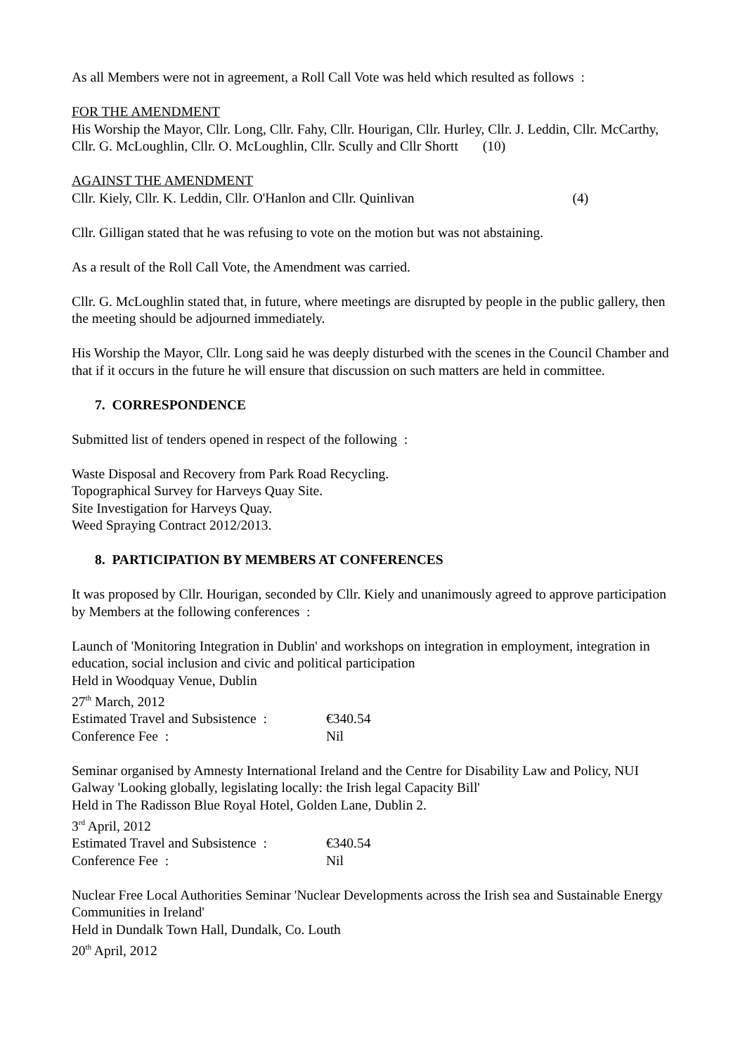As all Members were not in agreement, a Roll Call Vote was held which resulted as follows :
FOR THE AMENDMENT
His Worship the Mayor, Cllr. Long, Cllr. Fahy, Cllr. Hourigan, Cllr. Hurley, Cllr. J. Leddin, Cllr. McCarthy, Cllr. G. McLoughlin, Cllr. O. McLoughlin, Cllr. Scully and Cllr Shortt (10)
AGAINST THE AMENDMENT
Cllr. Kiely, Cllr. K. Leddin, Cllr. O'Hanlon and Cllr. Quinlivan (4)
Cllr. Gilligan stated that he was refusing to vote on the motion but was not abstaining.
As a result of the Roll Call Vote, the Amendment was carried.
Cllr. G. McLoughlin stated that, in future, where meetings are disrupted by people in the public gallery, then the meeting should be adjourned immediately.
His Worship the Mayor, Cllr. Long said he was deeply disturbed with the scenes in the Council Chamber and that if it occurs in the future he will ensure that discussion on such matters are held in committee.
7. CORRESPONDENCE
Submitted list of tenders opened in respect of the following :
Waste Disposal and Recovery from Park Road Recycling.
Topographical Survey for Harveys Quay Site.
Site Investigation for Harveys Quay.
Weed Spraying Contract 2012/2013.
8. PARTICIPATION BY MEMBERS AT CONFERENCES
It was proposed by Cllr. Hourigan, seconded by Cllr. Kiely and unanimously agreed to approve participation by Members at the following conferences :
Launch of 'Monitoring Integration in Dublin' and workshops on integration in employment, integration in education, social inclusion and civic and political participation
Held in Woodquay Venue, Dublin
27<sup>th</sup> March, 2012
Estimated Travel and Subsistence : €340.54
Conference Fee : Nil
Seminar organised by Amnesty International Ireland and the Centre for Disability Law and Policy, NUI Galway 'Looking globally, legislating locally: the Irish legal Capacity Bill'
Held in The Radisson Blue Royal Hotel, Golden Lane, Dublin 2.
3<sup>rd</sup> April, 2012
Estimated Travel and Subsistence : €340.54
Conference Fee : Nil
Nuclear Free Local Authorities Seminar 'Nuclear Developments across the Irish sea and Sustainable Energy Communities in Ireland'
Held in Dundalk Town Hall, Dundalk, Co. Louth
20<sup>th</sup> April, 2012